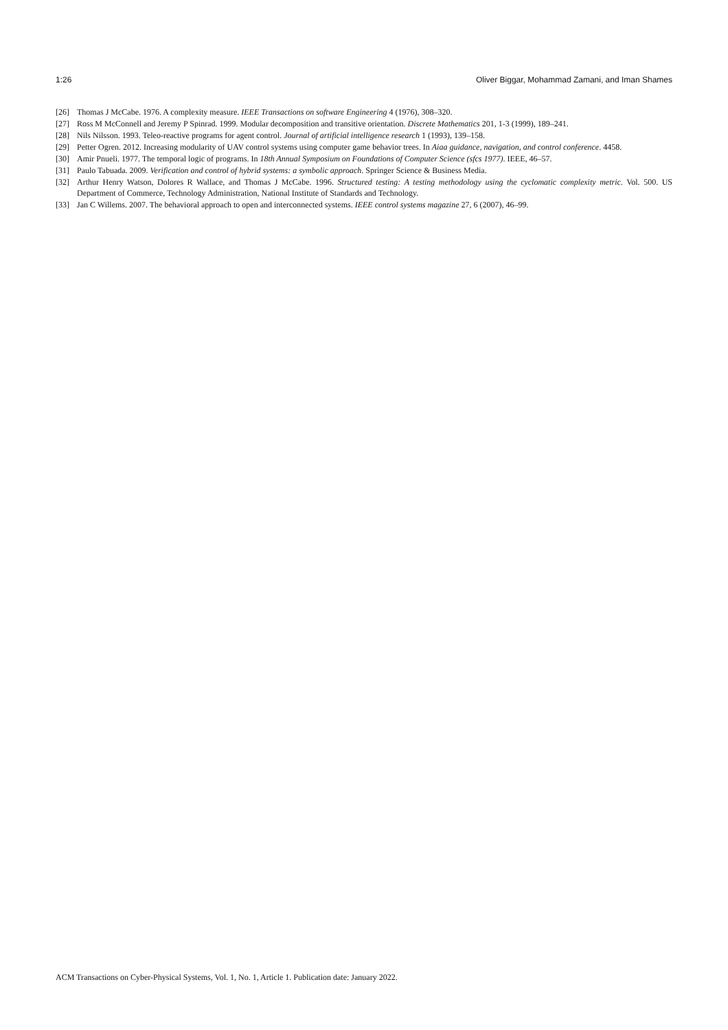1:26 Oliver Biggar, Mohammad Zamani, and Iman Shames
[26] Thomas J McCabe. 1976. A complexity measure. IEEE Transactions on software Engineering 4 (1976), 308–320.
[27] Ross M McConnell and Jeremy P Spinrad. 1999. Modular decomposition and transitive orientation. Discrete Mathematics 201, 1-3 (1999), 189–241.
[28] Nils Nilsson. 1993. Teleo-reactive programs for agent control. Journal of artificial intelligence research 1 (1993), 139–158.
[29] Petter Ogren. 2012. Increasing modularity of UAV control systems using computer game behavior trees. In Aiaa guidance, navigation, and control conference. 4458.
[30] Amir Pnueli. 1977. The temporal logic of programs. In 18th Annual Symposium on Foundations of Computer Science (sfcs 1977). IEEE, 46–57.
[31] Paulo Tabuada. 2009. Verification and control of hybrid systems: a symbolic approach. Springer Science & Business Media.
[32] Arthur Henry Watson, Dolores R Wallace, and Thomas J McCabe. 1996. Structured testing: A testing methodology using the cyclomatic complexity metric. Vol. 500. US Department of Commerce, Technology Administration, National Institute of Standards and Technology.
[33] Jan C Willems. 2007. The behavioral approach to open and interconnected systems. IEEE control systems magazine 27, 6 (2007), 46–99.
ACM Transactions on Cyber-Physical Systems, Vol. 1, No. 1, Article 1. Publication date: January 2022.